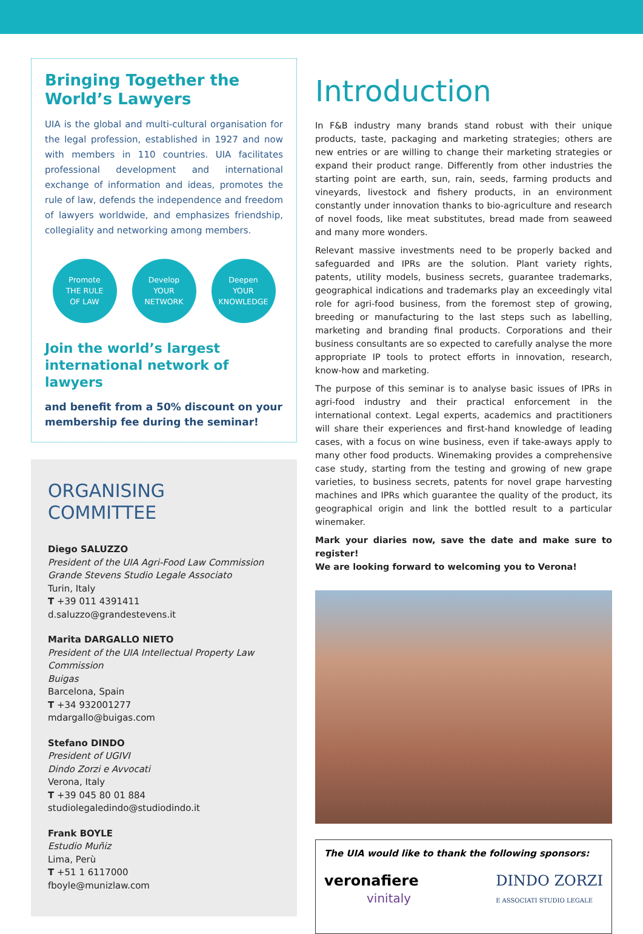Bringing Together the World’s Lawyers
UIA is the global and multi-cultural organisation for the legal profession, established in 1927 and now with members in 110 countries. UIA facilitates professional development and international exchange of information and ideas, promotes the rule of law, defends the independence and freedom of lawyers worldwide, and emphasizes friendship, collegiality and networking among members.
Promote
THE RULE
OF LAW
Develop
YOUR
NETWORK
Deepen
YOUR
KNOWLEDGE
Join the world’s largest international network of lawyers
and benefit from a 50% discount on your membership fee during the seminar!
ORGANISING
COMMITTEE
Diego SALUZZO
President of the UIA Agri-Food Law Commission
Grande Stevens Studio Legale Associato
Turin, Italy
T +39 011 4391411
d.saluzzo@grandestevens.it
Marita DARGALLO NIETO
President of the UIA Intellectual Property Law Commission
Buigas
Barcelona, Spain
T +34 932001277
mdargallo@buigas.com
Stefano DINDO
President of UGIVI
Dindo Zorzi e Avvocati
Verona, Italy
T +39 045 80 01 884
studiolegaledindo@studiodindo.it
Frank BOYLE
Estudio Muñiz
Lima, Perù
T +51 1 6117000
fboyle@munizlaw.com
Introduction
In F&B industry many brands stand robust with their unique products, taste, packaging and marketing strategies; others are new entries or are willing to change their marketing strategies or expand their product range. Differently from other industries the starting point are earth, sun, rain, seeds, farming products and vineyards, livestock and fishery products, in an environment constantly under innovation thanks to bio-agriculture and research of novel foods, like meat substitutes, bread made from seaweed and many more wonders.
Relevant massive investments need to be properly backed and safeguarded and IPRs are the solution. Plant variety rights, patents, utility models, business secrets, guarantee trademarks, geographical indications and trademarks play an exceedingly vital role for agri-food business, from the foremost step of growing, breeding or manufacturing to the last steps such as labelling, marketing and branding final products. Corporations and their business consultants are so expected to carefully analyse the more appropriate IP tools to protect efforts in innovation, research, know-how and marketing.
The purpose of this seminar is to analyse basic issues of IPRs in agri-food industry and their practical enforcement in the international context. Legal experts, academics and practitioners will share their experiences and first-hand knowledge of leading cases, with a focus on wine business, even if take-aways apply to many other food products. Winemaking provides a comprehensive case study, starting from the testing and growing of new grape varieties, to business secrets, patents for novel grape harvesting machines and IPRs which guarantee the quality of the product, its geographical origin and link the bottled result to a particular winemaker.
Mark your diaries now, save the date and make sure to register!
We are looking forward to welcoming you to Verona!
The UIA would like to thank the following sponsors:
veronafiere
vinitaly
DINDO ZORZI
E ASSOCIATI STUDIO LEGALE